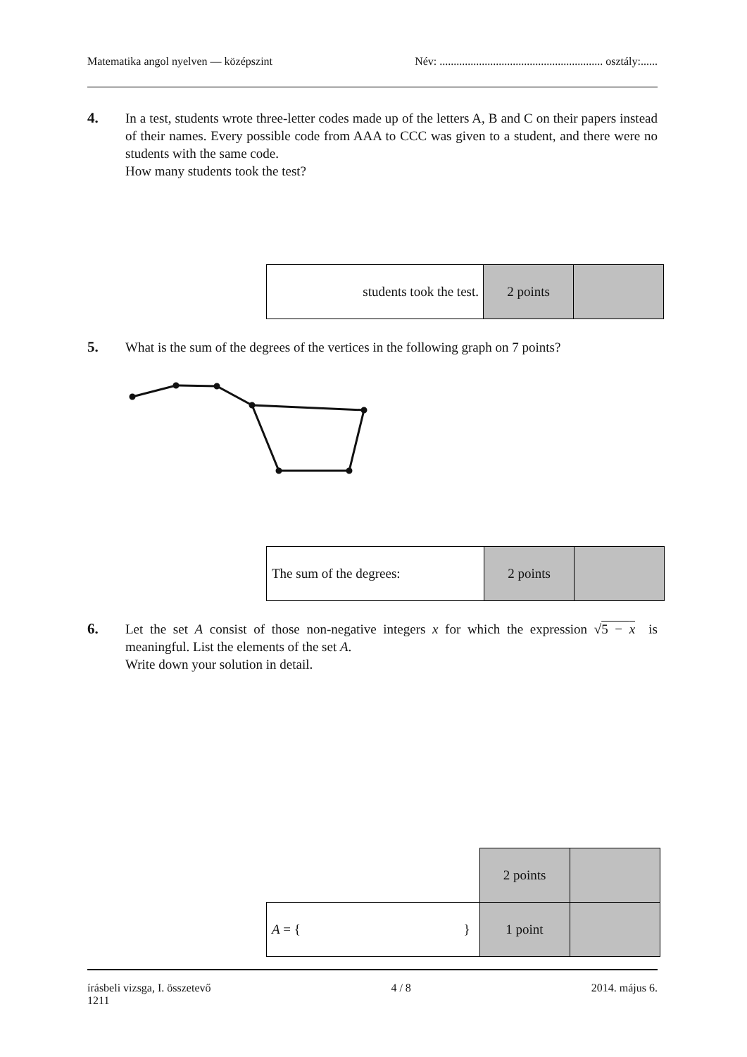Matematika angol nyelven — középszint Név: .......................................................... osztály:......
4.
In a test, students wrote three-letter codes made up of the letters A, B and C on their papers instead of their names. Every possible code from AAA to CCC was given to a student, and there were no students with the same code.
How many students took the test?
| students took the test. | 2 points | |
5.
What is the sum of the degrees of the vertices in the following graph on 7 points?
| The sum of the degrees: | 2 points | |
6.
Let the set A consist of those non-negative integers x for which the expression √5 − x is meaningful. List the elements of the set A.
Write down your solution in detail.
| | 2 points | |
| A = { } | 1 point | |
írásbeli vizsga, I. összetevő
1211 4 / 8 2014. május 6.